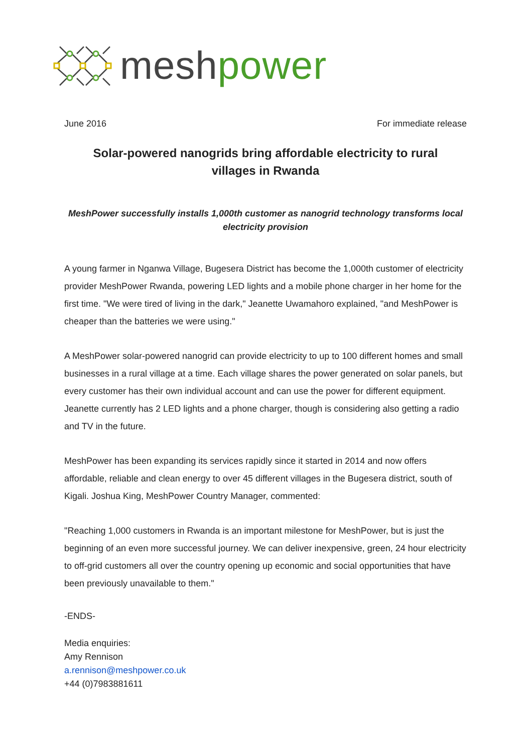mesh power
June 2016 For immediate release
Solar-powered nanogrids bring affordable electricity to rural villages in Rwanda
MeshPower successfully installs 1,000th customer as nanogrid technology transforms local electricity provision
A young farmer in Nganwa Village, Bugesera District has become the 1,000th customer of electricity provider MeshPower Rwanda, powering LED lights and a mobile phone charger in her home for the first time. "We were tired of living in the dark," Jeanette Uwamahoro explained, "and MeshPower is cheaper than the batteries we were using."
A MeshPower solar-powered nanogrid can provide electricity to up to 100 different homes and small businesses in a rural village at a time. Each village shares the power generated on solar panels, but every customer has their own individual account and can use the power for different equipment. Jeanette currently has 2 LED lights and a phone charger, though is considering also getting a radio and TV in the future.
MeshPower has been expanding its services rapidly since it started in 2014 and now offers affordable, reliable and clean energy to over 45 different villages in the Bugesera district, south of Kigali. Joshua King, MeshPower Country Manager, commented:
"Reaching 1,000 customers in Rwanda is an important milestone for MeshPower, but is just the beginning of an even more successful journey. We can deliver inexpensive, green, 24 hour electricity to off-grid customers all over the country opening up economic and social opportunities that have been previously unavailable to them."
-ENDS-
Media enquiries:
Amy Rennison
a.rennison@meshpower.co.uk
+44 (0)7983881611